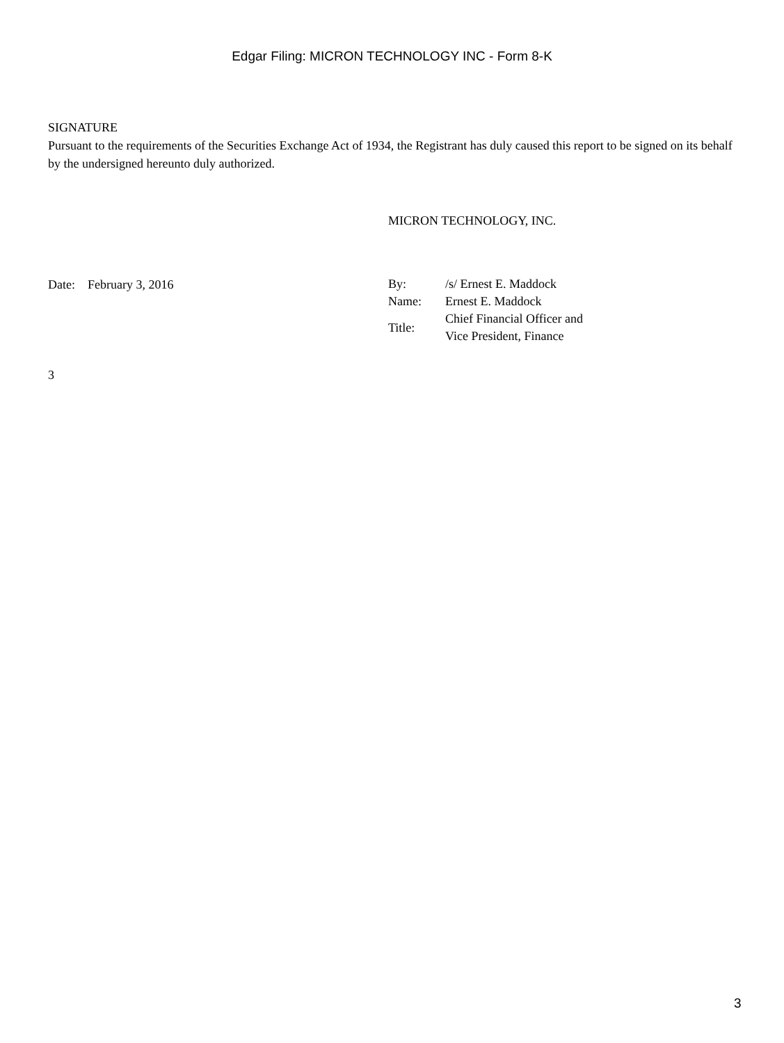Edgar Filing: MICRON TECHNOLOGY INC - Form 8-K
SIGNATURE
Pursuant to the requirements of the Securities Exchange Act of 1934, the Registrant has duly caused this report to be signed on its behalf by the undersigned hereunto duly authorized.
MICRON TECHNOLOGY, INC.
Date: February 3, 2016
| By: | /s/ Ernest E. Maddock |
| Name: | Ernest E. Maddock |
| Title: | Chief Financial Officer and Vice President, Finance |
3
3